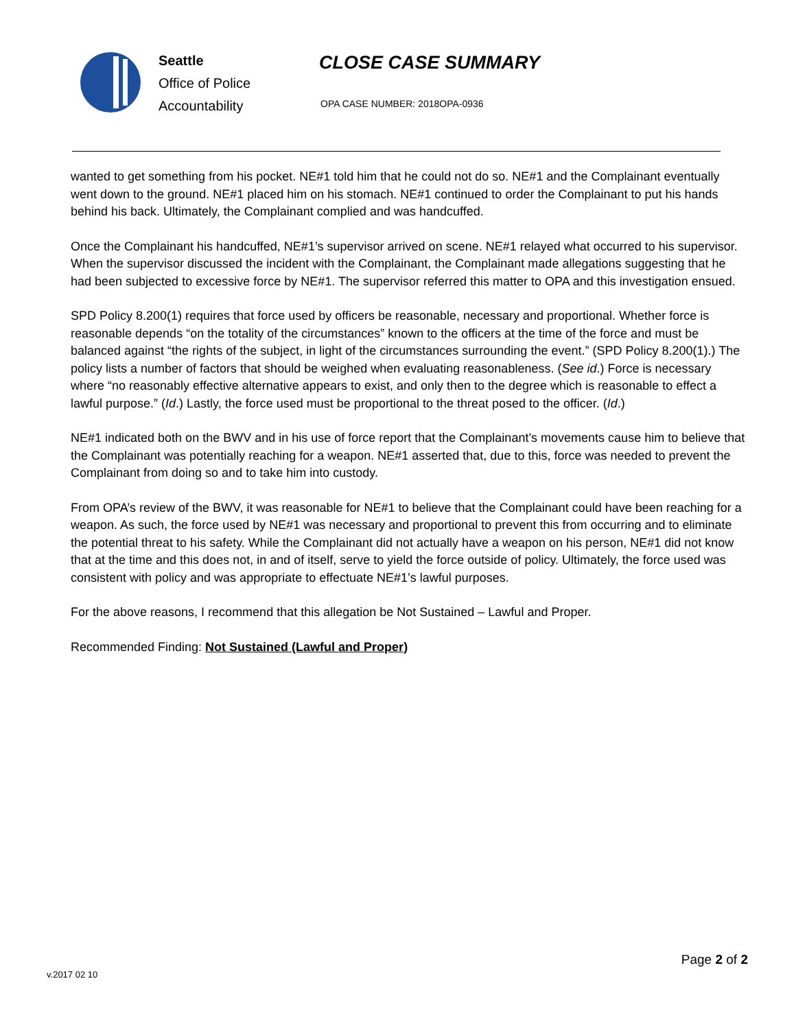Seattle
Office of Police
Accountability
CLOSE CASE SUMMARY
OPA CASE NUMBER: 2018OPA-0936
wanted to get something from his pocket. NE#1 told him that he could not do so. NE#1 and the Complainant eventually went down to the ground. NE#1 placed him on his stomach. NE#1 continued to order the Complainant to put his hands behind his back. Ultimately, the Complainant complied and was handcuffed.
Once the Complainant his handcuffed, NE#1’s supervisor arrived on scene. NE#1 relayed what occurred to his supervisor. When the supervisor discussed the incident with the Complainant, the Complainant made allegations suggesting that he had been subjected to excessive force by NE#1. The supervisor referred this matter to OPA and this investigation ensued.
SPD Policy 8.200(1) requires that force used by officers be reasonable, necessary and proportional. Whether force is reasonable depends “on the totality of the circumstances” known to the officers at the time of the force and must be balanced against “the rights of the subject, in light of the circumstances surrounding the event.” (SPD Policy 8.200(1).) The policy lists a number of factors that should be weighed when evaluating reasonableness. (See id.) Force is necessary where “no reasonably effective alternative appears to exist, and only then to the degree which is reasonable to effect a lawful purpose.” (Id.) Lastly, the force used must be proportional to the threat posed to the officer. (Id.)
NE#1 indicated both on the BWV and in his use of force report that the Complainant’s movements cause him to believe that the Complainant was potentially reaching for a weapon. NE#1 asserted that, due to this, force was needed to prevent the Complainant from doing so and to take him into custody.
From OPA’s review of the BWV, it was reasonable for NE#1 to believe that the Complainant could have been reaching for a weapon. As such, the force used by NE#1 was necessary and proportional to prevent this from occurring and to eliminate the potential threat to his safety. While the Complainant did not actually have a weapon on his person, NE#1 did not know that at the time and this does not, in and of itself, serve to yield the force outside of policy. Ultimately, the force used was consistent with policy and was appropriate to effectuate NE#1’s lawful purposes.
For the above reasons, I recommend that this allegation be Not Sustained – Lawful and Proper.
Recommended Finding: Not Sustained (Lawful and Proper)
v.2017 02 10
Page 2 of 2